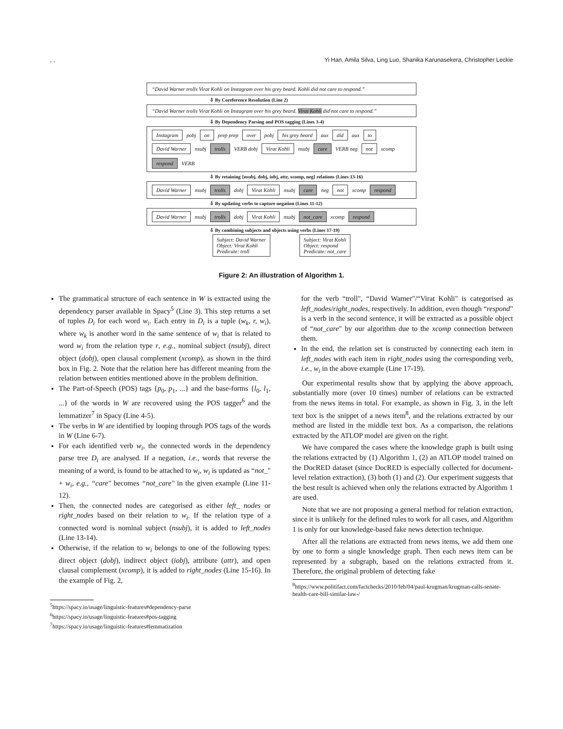, , Yi Han, Amila Silva, Ling Luo, Shanika Karunasekera, Christopher Leckie
“David Warner trolls Virat Kohli on Instagram over his grey beard. Kohli did not care to respond.”
⇩ By Coreference Resolution (Line 2)
“David Warner trolls Virat Kohli on Instagram over his grey beard. Virat Kohli did not care to respond.”
⇩ By Dependency Parsing and POS tagging (Lines 3-4)
Instagram pobj on prep prep over pobj his grey beard aux did aux to
David Warner nsubj trolls VERB dobj Virat Kohli nsubj care VERB neg not xcomp respond VERB
⇩ By retaining {nsubj, dobj, iobj, attr, xcomp, neg} relations (Lines 13-16)
David Warner nsubj trolls dobj Virat Kohli nsubj care neg not xcomp respond
⇩ By updating verbs to capture negation (Lines 11-12)
David Warner nsubj trolls dobj Virat Kohli nsubj not_care xcomp respond
⇩ By combining subjects and objects using verbs (Lines 17-19)
Subject: David Warner
Object: Virat Kohli
Predicate: troll
Subject: Virat Kohli
Object: respond
Predicate: not_care
Figure 2: An illustration of Algorithm 1.
The grammatical structure of each sentence in W is extracted using the dependency parser available in Spacy<sup>5</sup> (Line 3). This step returns a set of tuples D<sub>i</sub> for each word w<sub>i</sub>. Each entry in D<sub>i</sub> is a tuple (w<sub>k</sub>, r, w<sub>i</sub>), where w<sub>k</sub> is another word in the same sentence of w<sub>i</sub> that is related to word w<sub>i</sub> from the relation type r, e.g., nominal subject (nsubj), direct object (dobj), open clausal complement (xcomp), as shown in the third box in Fig. 2. Note that the relation here has different meaning from the relation between entities mentioned above in the problem definition.
The Part-of-Speech (POS) tags {p<sub>0</sub>, p<sub>1</sub>, ...} and the base-forms {l<sub>0</sub>, l<sub>1</sub>, ...} of the words in W are recovered using the POS tagger<sup>6</sup> and the lemmatizer<sup>7</sup> in Spacy (Line 4-5).
The verbs in W are identified by looping through POS tags of the words in W (Line 6-7).
For each identified verb w<sub>i</sub>, the connected words in the dependency parse tree D<sub>i</sub> are analysed. If a negation, i.e., words that reverse the meaning of a word, is found to be attached to w<sub>i</sub>, w<sub>i</sub> is updated as “not_" + w<sub>i</sub>, e.g., “care" becomes “not_care" in the given example (Line 11-12).
Then, the connected nodes are categorised as either left_ nodes or right_nodes based on their relation to w<sub>i</sub>. If the relation type of a connected word is nominal subject (nsubj), it is added to left_nodes (Line 13-14).
Otherwise, if the relation to w<sub>i</sub> belongs to one of the following types: direct object (dobj), indirect object (iobj), attribute (attr), and open clausal complement (xcomp), it is added to right_nodes (Line 15-16). In the example of Fig. 2,
<sup>5</sup> https://spacy.io/usage/linguistic-features#dependency-parse
<sup>6</sup> https://spacy.io/usage/linguistic-features#pos-tagging
<sup>7</sup> https://spacy.io/usage/linguistic-features#lemmatization
for the verb “troll", “David Warner"/“Virat Kohli" is categorised as left_nodes/right_nodes, respectively. In addition, even though “respond" is a verb in the second sentence, it will be extracted as a possible object of “not_care" by our algorithm due to the xcomp connection between them.
In the end, the relation set is constructed by connecting each item in left_nodes with each item in right_nodes using the corresponding verb, i.e., w<sub>i</sub> in the above example (Line 17-19).
Our experimental results show that by applying the above approach, substantially more (over 10 times) number of relations can be extracted from the news items in total. For example, as shown in Fig. 3, in the left text box is the snippet of a news item<sup>8</sup>, and the relations extracted by our method are listed in the middle text box. As a comparison, the relations extracted by the ATLOP model are given on the right.
We have compared the cases where the knowledge graph is built using the relations extracted by (1) Algorithm 1, (2) an ATLOP model trained on the DocRED dataset (since DocRED is especially collected for document-level relation extraction), (3) both (1) and (2). Our experiment suggests that the best result is achieved when only the relations extracted by Algorithm 1 are used.
Note that we are not proposing a general method for relation extraction, since it is unlikely for the defined rules to work for all cases, and Algorithm 1 is only for our knowledge-based fake news detection technique.
After all the relations are extracted from news items, we add them one by one to form a single knowledge graph. Then each news item can be represented by a subgraph, based on the relations extracted from it. Therefore, the original problem of detecting fake
<sup>8</sup> https://www.politifact.com/factchecks/2010/feb/04/paul-krugman/krugman-calls-senate-health-care-bill-similar-law-/